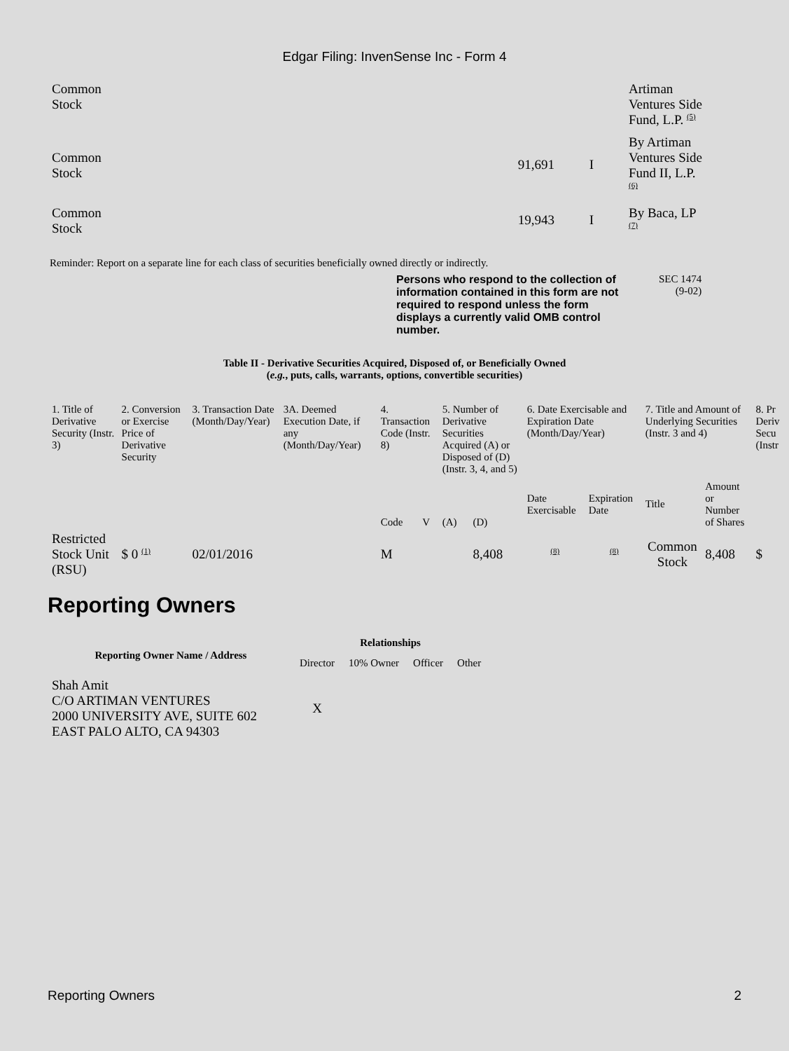Edgar Filing: InvenSense Inc - Form 4
| Common Stock | | | Artiman Ventures Side Fund, L.P. <sup>(5)</sup> |
| Common Stock | 91,691 | I | By Artiman Ventures Side Fund II, L.P. <sup>(6)</sup> |
| Common Stock | 19,943 | I | By Baca, LP <sup>(7)</sup> |
Reminder: Report on a separate line for each class of securities beneficially owned directly or indirectly.
Persons who respond to the collection of information contained in this form are not required to respond unless the form displays a currently valid OMB control number.
SEC 1474
(9-02)
Table II - Derivative Securities Acquired, Disposed of, or Beneficially Owned
(e.g., puts, calls, warrants, options, convertible securities)
| 1. Title of Derivative Security (Instr. 3) | 2. Conversion or Exercise Price of Derivative Security | 3. Transaction Date (Month/Day/Year) | 3A. Deemed Execution Date, if any (Month/Day/Year) | 4. Transaction Code (Instr. 8) | | 5. Number of Derivative Securities Acquired (A) or Disposed of (D) (Instr. 3, 4, and 5) | | 6. Date Exercisable and Expiration Date (Month/Day/Year) | | 7. Title and Amount of Underlying Securities (Instr. 3 and 4) | | 8. Pr Deriv Secu (Instr |
| --- | --- | --- | --- | --- | --- | --- | --- | --- | --- | --- | --- | --- |
| | | | | Code | V | (A) | (D) | Date Exercisable | Expiration Date | Title | Amount or Number of Shares | |
| Restricted Stock Unit (RSU) | $ 0 <sup>(1)</sup> | 02/01/2016 | | M | | | 8,408 | <sup>(8)</sup> | <sup>(8)</sup> | Common Stock | 8,408 | $ |
Reporting Owners
| Reporting Owner Name / Address | Relationships | | | |
| --- | --- | --- | --- | --- |
| | Director | 10% Owner | Officer | Other |
| Shah Amit C/O ARTIMAN VENTURES 2000 UNIVERSITY AVE, SUITE 602 EAST PALO ALTO, CA 94303 | X | | | |
Reporting Owners 2